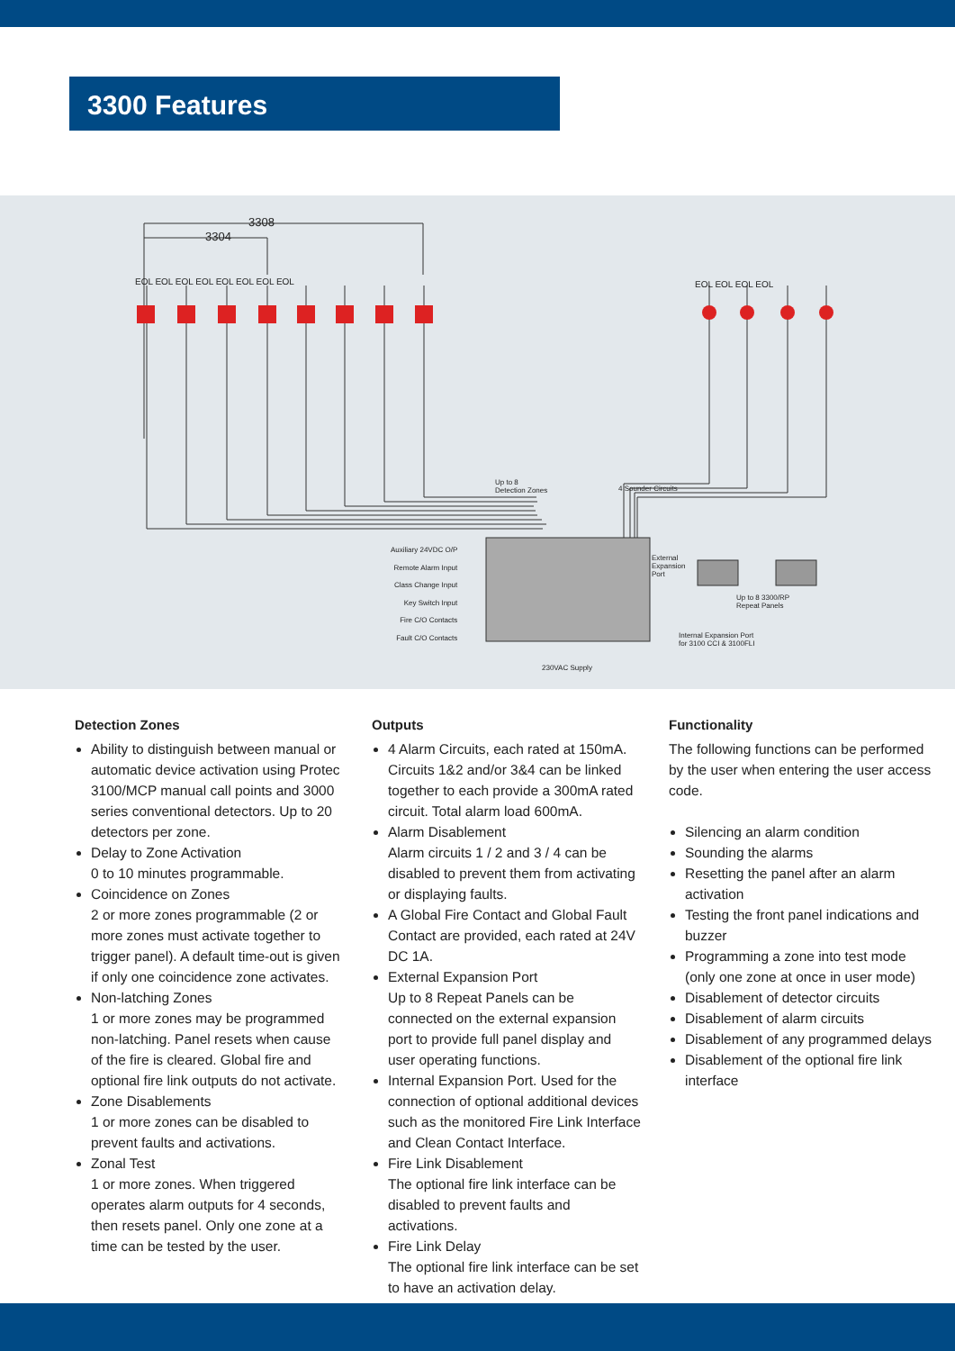3300 Features
3308
3304
EOL EOL EOL EOL EOL EOL EOL EOL EOL EOL EOL EOL
Up to 8
Detection Zones 4 Sounder Circuits
Auxiliary 24VDC O/P
Remote Alarm Input
Class Change Input
Key Switch Input
Fire C/O Contacts
Fault C/O Contacts
External
Expansion
Port
Up to 8 3300/RP
Repeat Panels
Internal Expansion Port
for 3100 CCI & 3100FLI
230VAC Supply
Detection Zones
Ability to distinguish between manual or automatic device activation using Protec 3100/MCP manual call points and 3000 series conventional detectors. Up to 20 detectors per zone.
Delay to Zone Activation
0 to 10 minutes programmable.
Coincidence on Zones
2 or more zones programmable (2 or more zones must activate together to trigger panel). A default time-out is given if only one coincidence zone activates.
Non-latching Zones
1 or more zones may be programmed non-latching. Panel resets when cause of the fire is cleared. Global fire and optional fire link outputs do not activate.
Zone Disablements
1 or more zones can be disabled to prevent faults and activations.
Zonal Test
1 or more zones. When triggered operates alarm outputs for 4 seconds, then resets panel. Only one zone at a time can be tested by the user.
Outputs
4 Alarm Circuits, each rated at 150mA. Circuits 1&2 and/or 3&4 can be linked together to each provide a 300mA rated circuit. Total alarm load 600mA.
Alarm Disablement
Alarm circuits 1 / 2 and 3 / 4 can be disabled to prevent them from activating or displaying faults.
A Global Fire Contact and Global Fault Contact are provided, each rated at 24V DC 1A.
External Expansion Port
Up to 8 Repeat Panels can be connected on the external expansion port to provide full panel display and user operating functions.
Internal Expansion Port. Used for the connection of optional additional devices such as the monitored Fire Link Interface and Clean Contact Interface.
Fire Link Disablement
The optional fire link interface can be disabled to prevent faults and activations.
Fire Link Delay
The optional fire link interface can be set to have an activation delay.
Functionality
The following functions can be performed by the user when entering the user access code.
Silencing an alarm condition
Sounding the alarms
Resetting the panel after an alarm activation
Testing the front panel indications and buzzer
Programming a zone into test mode (only one zone at once in user mode)
Disablement of detector circuits
Disablement of alarm circuits
Disablement of any programmed delays
Disablement of the optional fire link interface